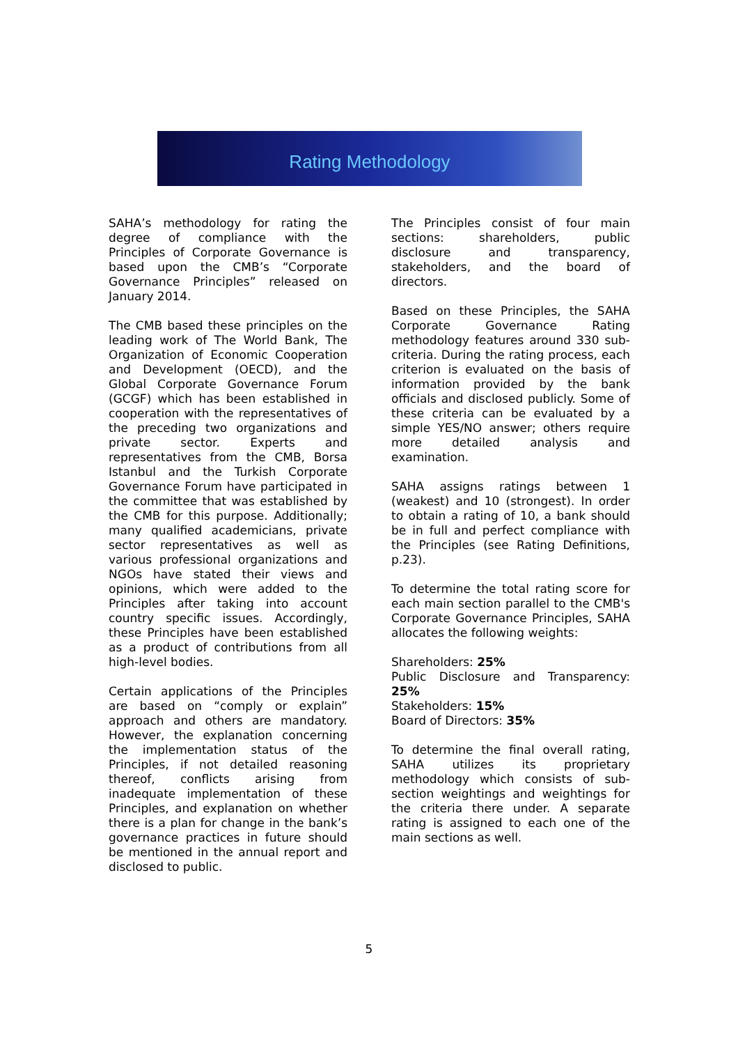Rating Methodology
SAHA’s methodology for rating the degree of compliance with the Principles of Corporate Governance is based upon the CMB’s “Corporate Governance Principles” released on January 2014.
The CMB based these principles on the leading work of The World Bank, The Organization of Economic Cooperation and Development (OECD), and the Global Corporate Governance Forum (GCGF) which has been established in cooperation with the representatives of the preceding two organizations and private sector. Experts and representatives from the CMB, Borsa Istanbul and the Turkish Corporate Governance Forum have participated in the committee that was established by the CMB for this purpose. Additionally; many qualified academicians, private sector representatives as well as various professional organizations and NGOs have stated their views and opinions, which were added to the Principles after taking into account country specific issues. Accordingly, these Principles have been established as a product of contributions from all high-level bodies.
Certain applications of the Principles are based on “comply or explain” approach and others are mandatory. However, the explanation concerning the implementation status of the Principles, if not detailed reasoning thereof, conflicts arising from inadequate implementation of these Principles, and explanation on whether there is a plan for change in the bank’s governance practices in future should be mentioned in the annual report and disclosed to public.
The Principles consist of four main sections: shareholders, public disclosure and transparency, stakeholders, and the board of directors.
Based on these Principles, the SAHA Corporate Governance Rating methodology features around 330 sub-criteria. During the rating process, each criterion is evaluated on the basis of information provided by the bank officials and disclosed publicly. Some of these criteria can be evaluated by a simple YES/NO answer; others require more detailed analysis and examination.
SAHA assigns ratings between 1 (weakest) and 10 (strongest). In order to obtain a rating of 10, a bank should be in full and perfect compliance with the Principles (see Rating Definitions, p.23).
To determine the total rating score for each main section parallel to the CMB's Corporate Governance Principles, SAHA allocates the following weights:
Shareholders: 25%
Public Disclosure and Transparency: 25%
Stakeholders: 15%
Board of Directors: 35%
To determine the final overall rating, SAHA utilizes its proprietary methodology which consists of sub-section weightings and weightings for the criteria there under. A separate rating is assigned to each one of the main sections as well.
5